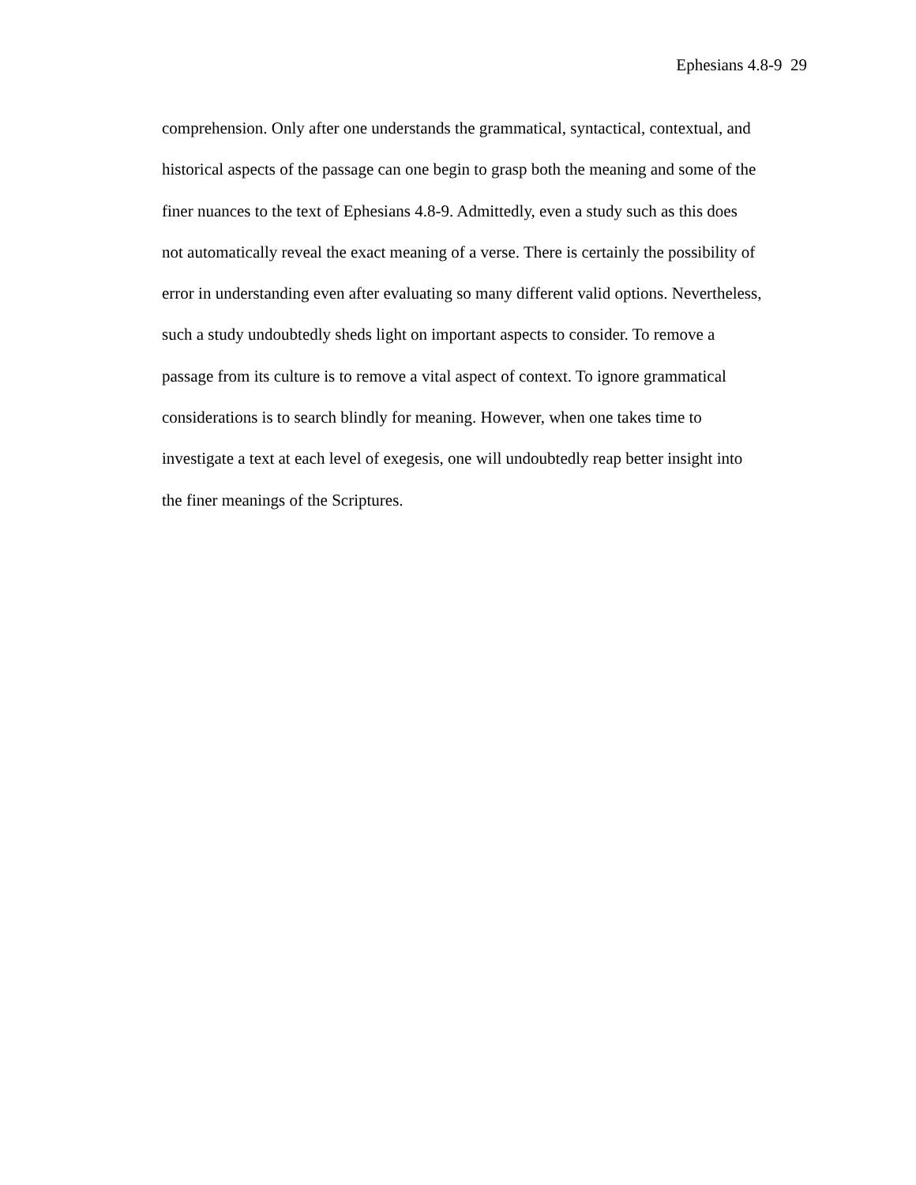Ephesians 4.8-9 29
comprehension. Only after one understands the grammatical, syntactical, contextual, and
historical aspects of the passage can one begin to grasp both the meaning and some of the
finer nuances to the text of Ephesians 4.8-9. Admittedly, even a study such as this does
not automatically reveal the exact meaning of a verse. There is certainly the possibility of
error in understanding even after evaluating so many different valid options. Nevertheless,
such a study undoubtedly sheds light on important aspects to consider. To remove a
passage from its culture is to remove a vital aspect of context. To ignore grammatical
considerations is to search blindly for meaning. However, when one takes time to
investigate a text at each level of exegesis, one will undoubtedly reap better insight into
the finer meanings of the Scriptures.